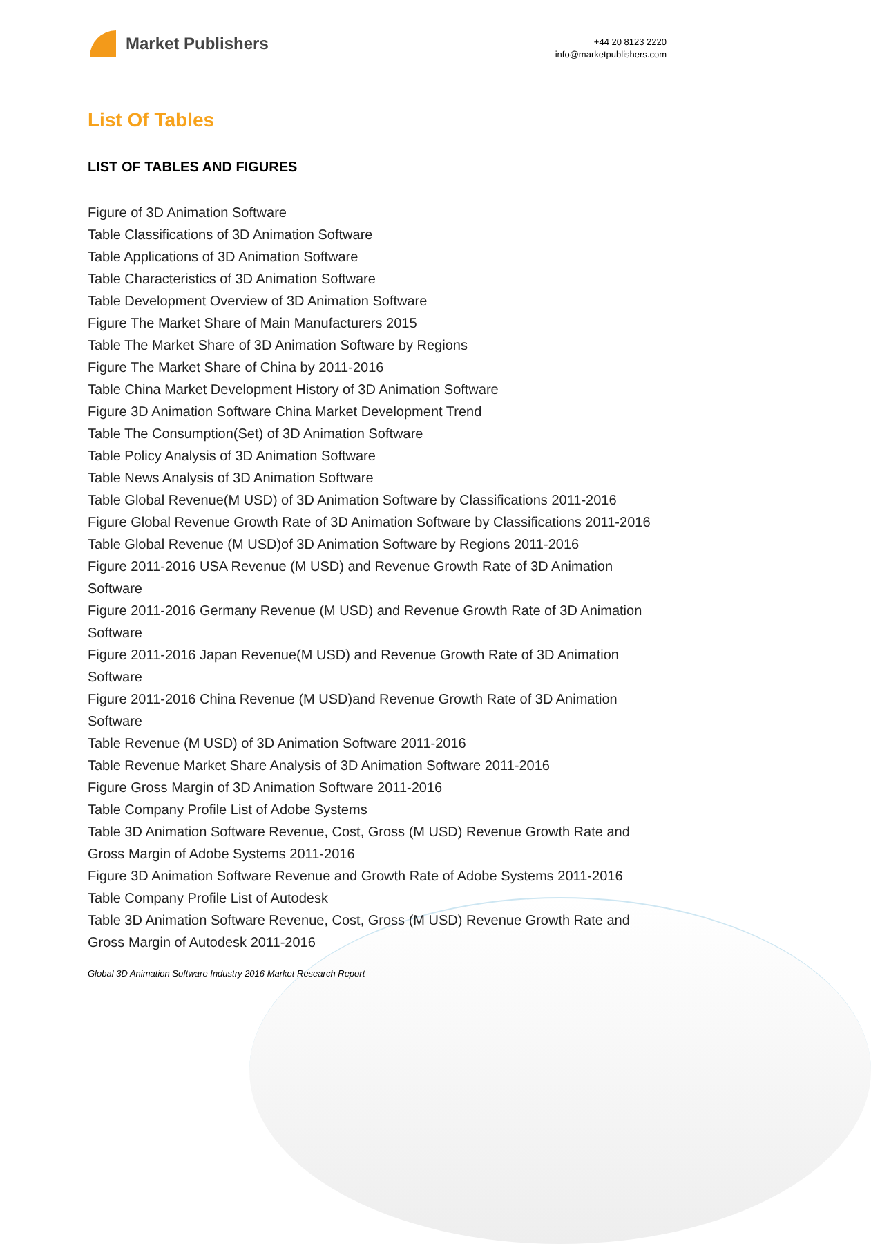Market Publishers
+44 20 8123 2220
info@marketpublishers.com
List Of Tables
LIST OF TABLES AND FIGURES
Figure of 3D Animation Software
Table Classifications of 3D Animation Software
Table Applications of 3D Animation Software
Table Characteristics of 3D Animation Software
Table Development Overview of 3D Animation Software
Figure The Market Share of Main Manufacturers 2015
Table The Market Share of 3D Animation Software by Regions
Figure The Market Share of China by 2011-2016
Table China Market Development History of 3D Animation Software
Figure 3D Animation Software China Market Development Trend
Table The Consumption(Set) of 3D Animation Software
Table Policy Analysis of 3D Animation Software
Table News Analysis of 3D Animation Software
Table Global Revenue(M USD) of 3D Animation Software by Classifications 2011-2016
Figure Global Revenue Growth Rate of 3D Animation Software by Classifications 2011-2016
Table Global Revenue (M USD)of 3D Animation Software by Regions 2011-2016
Figure 2011-2016 USA Revenue (M USD) and Revenue Growth Rate of 3D Animation Software
Figure 2011-2016 Germany Revenue (M USD) and Revenue Growth Rate of 3D Animation Software
Figure 2011-2016 Japan Revenue(M USD) and Revenue Growth Rate of 3D Animation Software
Figure 2011-2016 China Revenue (M USD)and Revenue Growth Rate of 3D Animation Software
Table Revenue (M USD) of 3D Animation Software 2011-2016
Table Revenue Market Share Analysis of 3D Animation Software 2011-2016
Figure Gross Margin of 3D Animation Software 2011-2016
Table Company Profile List of Adobe Systems
Table 3D Animation Software Revenue, Cost, Gross (M USD) Revenue Growth Rate and Gross Margin of Adobe Systems 2011-2016
Figure 3D Animation Software Revenue and Growth Rate of Adobe Systems 2011-2016
Table Company Profile List of Autodesk
Table 3D Animation Software Revenue, Cost, Gross (M USD) Revenue Growth Rate and Gross Margin of Autodesk 2011-2016
Global 3D Animation Software Industry 2016 Market Research Report